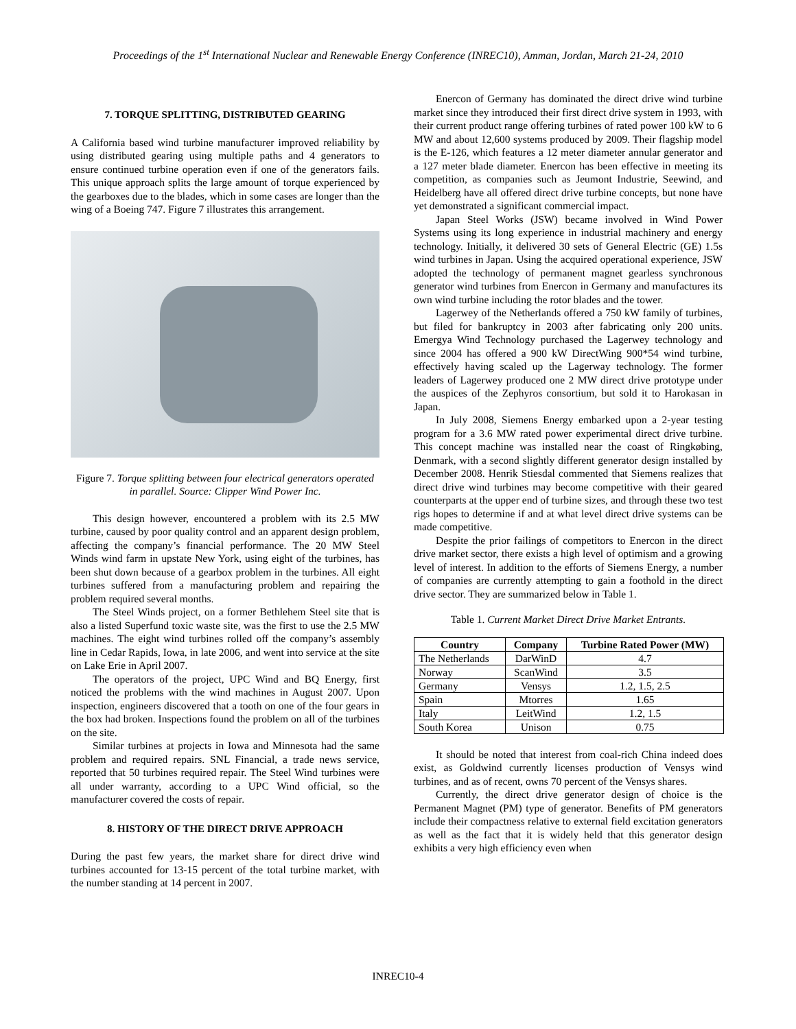Proceedings of the 1<sup>st</sup> International Nuclear and Renewable Energy Conference (INREC10), Amman, Jordan, March 21-24, 2010
7. TORQUE SPLITTING, DISTRIBUTED GEARING
A California based wind turbine manufacturer improved reliability by using distributed gearing using multiple paths and 4 generators to ensure continued turbine operation even if one of the generators fails. This unique approach splits the large amount of torque experienced by the gearboxes due to the blades, which in some cases are longer than the wing of a Boeing 747. Figure 7 illustrates this arrangement.
Figure 7. Torque splitting between four electrical generators operated in parallel. Source: Clipper Wind Power Inc.
This design however, encountered a problem with its 2.5 MW turbine, caused by poor quality control and an apparent design problem, affecting the company’s financial performance. The 20 MW Steel Winds wind farm in upstate New York, using eight of the turbines, has been shut down because of a gearbox problem in the turbines. All eight turbines suffered from a manufacturing problem and repairing the problem required several months.
The Steel Winds project, on a former Bethlehem Steel site that is also a listed Superfund toxic waste site, was the first to use the 2.5 MW machines. The eight wind turbines rolled off the company’s assembly line in Cedar Rapids, Iowa, in late 2006, and went into service at the site on Lake Erie in April 2007.
The operators of the project, UPC Wind and BQ Energy, first noticed the problems with the wind machines in August 2007. Upon inspection, engineers discovered that a tooth on one of the four gears in the box had broken. Inspections found the problem on all of the turbines on the site.
Similar turbines at projects in Iowa and Minnesota had the same problem and required repairs. SNL Financial, a trade news service, reported that 50 turbines required repair. The Steel Wind turbines were all under warranty, according to a UPC Wind official, so the manufacturer covered the costs of repair.
8. HISTORY OF THE DIRECT DRIVE APPROACH
During the past few years, the market share for direct drive wind turbines accounted for 13-15 percent of the total turbine market, with the number standing at 14 percent in 2007.
Enercon of Germany has dominated the direct drive wind turbine market since they introduced their first direct drive system in 1993, with their current product range offering turbines of rated power 100 kW to 6 MW and about 12,600 systems produced by 2009. Their flagship model is the E-126, which features a 12 meter diameter annular generator and a 127 meter blade diameter. Enercon has been effective in meeting its competition, as companies such as Jeumont Industrie, Seewind, and Heidelberg have all offered direct drive turbine concepts, but none have yet demonstrated a significant commercial impact.
Japan Steel Works (JSW) became involved in Wind Power Systems using its long experience in industrial machinery and energy technology. Initially, it delivered 30 sets of General Electric (GE) 1.5s wind turbines in Japan. Using the acquired operational experience, JSW adopted the technology of permanent magnet gearless synchronous generator wind turbines from Enercon in Germany and manufactures its own wind turbine including the rotor blades and the tower.
Lagerwey of the Netherlands offered a 750 kW family of turbines, but filed for bankruptcy in 2003 after fabricating only 200 units. Emergya Wind Technology purchased the Lagerwey technology and since 2004 has offered a 900 kW DirectWing 900*54 wind turbine, effectively having scaled up the Lagerway technology. The former leaders of Lagerwey produced one 2 MW direct drive prototype under the auspices of the Zephyros consortium, but sold it to Harokasan in Japan.
In July 2008, Siemens Energy embarked upon a 2-year testing program for a 3.6 MW rated power experimental direct drive turbine. This concept machine was installed near the coast of Ringkøbing, Denmark, with a second slightly different generator design installed by December 2008. Henrik Stiesdal commented that Siemens realizes that direct drive wind turbines may become competitive with their geared counterparts at the upper end of turbine sizes, and through these two test rigs hopes to determine if and at what level direct drive systems can be made competitive.
Despite the prior failings of competitors to Enercon in the direct drive market sector, there exists a high level of optimism and a growing level of interest. In addition to the efforts of Siemens Energy, a number of companies are currently attempting to gain a foothold in the direct drive sector. They are summarized below in Table 1.
Table 1. Current Market Direct Drive Market Entrants.
| Country | Company | Turbine Rated Power (MW) |
| --- | --- | --- |
| The Netherlands | DarWinD | 4.7 |
| Norway | ScanWind | 3.5 |
| Germany | Vensys | 1.2, 1.5, 2.5 |
| Spain | Mtorres | 1.65 |
| Italy | LeitWind | 1.2, 1.5 |
| South Korea | Unison | 0.75 |
It should be noted that interest from coal-rich China indeed does exist, as Goldwind currently licenses production of Vensys wind turbines, and as of recent, owns 70 percent of the Vensys shares.
Currently, the direct drive generator design of choice is the Permanent Magnet (PM) type of generator. Benefits of PM generators include their compactness relative to external field excitation generators as well as the fact that it is widely held that this generator design exhibits a very high efficiency even when
INREC10-4